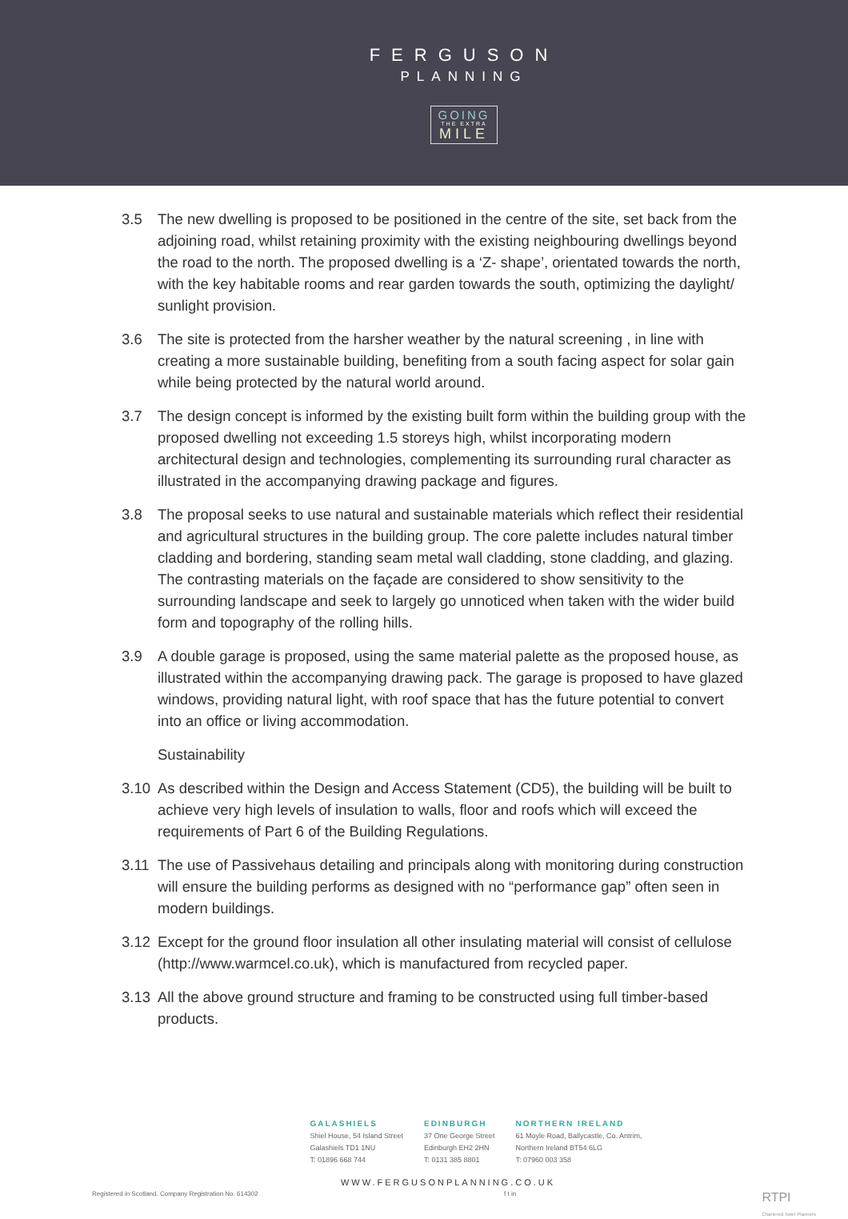FERGUSON
PLANNING
GOING
THE EXTRA
MILE
3.5 The new dwelling is proposed to be positioned in the centre of the site, set back from the adjoining road, whilst retaining proximity with the existing neighbouring dwellings beyond the road to the north. The proposed dwelling is a ‘Z- shape’, orientated towards the north, with the key habitable rooms and rear garden towards the south, optimizing the daylight/ sunlight provision.
3.6 The site is protected from the harsher weather by the natural screening , in line with creating a more sustainable building, benefiting from a south facing aspect for solar gain while being protected by the natural world around.
3.7 The design concept is informed by the existing built form within the building group with the proposed dwelling not exceeding 1.5 storeys high, whilst incorporating modern architectural design and technologies, complementing its surrounding rural character as illustrated in the accompanying drawing package and figures.
3.8 The proposal seeks to use natural and sustainable materials which reflect their residential and agricultural structures in the building group. The core palette includes natural timber cladding and bordering, standing seam metal wall cladding, stone cladding, and glazing. The contrasting materials on the façade are considered to show sensitivity to the surrounding landscape and seek to largely go unnoticed when taken with the wider build form and topography of the rolling hills.
3.9 A double garage is proposed, using the same material palette as the proposed house, as illustrated within the accompanying drawing pack. The garage is proposed to have glazed windows, providing natural light, with roof space that has the future potential to convert into an office or living accommodation.
Sustainability
3.10 As described within the Design and Access Statement (CD5), the building will be built to achieve very high levels of insulation to walls, floor and roofs which will exceed the requirements of Part 6 of the Building Regulations.
3.11 The use of Passivehaus detailing and principals along with monitoring during construction will ensure the building performs as designed with no “performance gap” often seen in modern buildings.
3.12 Except for the ground floor insulation all other insulating material will consist of cellulose (http://www.warmcel.co.uk), which is manufactured from recycled paper.
3.13 All the above ground structure and framing to be constructed using full timber-based products.
GALASHIELS
Shiel House, 54 Island Street
Galashiels TD1 1NU
T: 01896 668 744
EDINBURGH
37 One George Street
Edinburgh EH2 2HN
T: 0131 385 8801
NORTHERN IRELAND
61 Moyle Road, Ballycastle, Co. Antrim,
Northern Ireland BT54 6LG
T: 07960 003 358
WWW.FERGUSONPLANNING.CO.UK
Registered in Scotland. Company Registration No. 614302 f t in RTPI
Chartered Town Planners